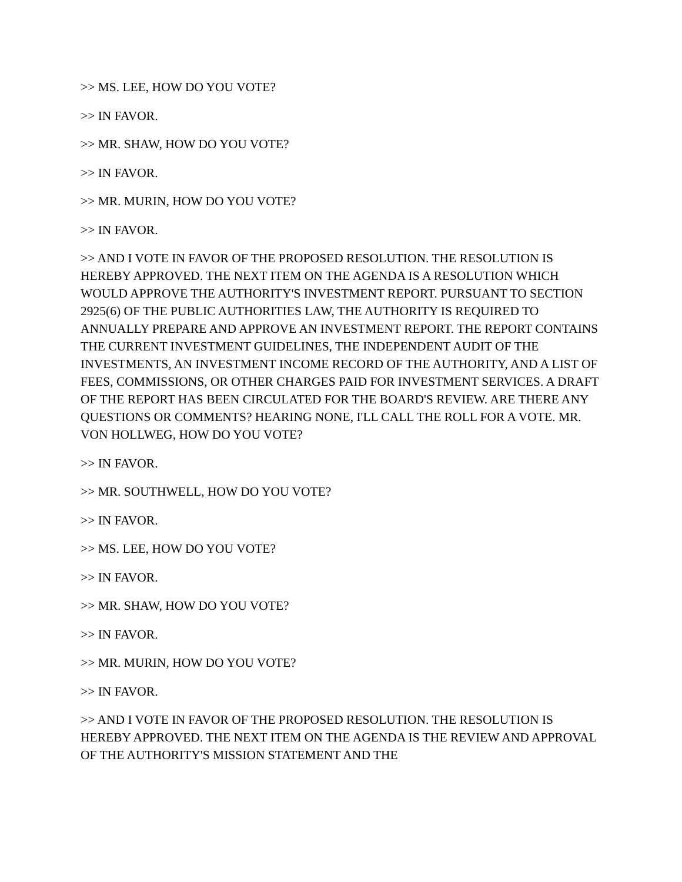>> MS. LEE, HOW DO YOU VOTE?
>> IN FAVOR.
>> MR. SHAW, HOW DO YOU VOTE?
>> IN FAVOR.
>> MR. MURIN, HOW DO YOU VOTE?
>> IN FAVOR.
>> AND I VOTE IN FAVOR OF THE PROPOSED RESOLUTION. THE RESOLUTION IS HEREBY APPROVED. THE NEXT ITEM ON THE AGENDA IS A RESOLUTION WHICH WOULD APPROVE THE AUTHORITY'S INVESTMENT REPORT. PURSUANT TO SECTION 2925(6) OF THE PUBLIC AUTHORITIES LAW, THE AUTHORITY IS REQUIRED TO ANNUALLY PREPARE AND APPROVE AN INVESTMENT REPORT. THE REPORT CONTAINS THE CURRENT INVESTMENT GUIDELINES, THE INDEPENDENT AUDIT OF THE INVESTMENTS, AN INVESTMENT INCOME RECORD OF THE AUTHORITY, AND A LIST OF FEES, COMMISSIONS, OR OTHER CHARGES PAID FOR INVESTMENT SERVICES. A DRAFT OF THE REPORT HAS BEEN CIRCULATED FOR THE BOARD'S REVIEW. ARE THERE ANY QUESTIONS OR COMMENTS? HEARING NONE, I'LL CALL THE ROLL FOR A VOTE. MR. VON HOLLWEG, HOW DO YOU VOTE?
>> IN FAVOR.
>> MR. SOUTHWELL, HOW DO YOU VOTE?
>> IN FAVOR.
>> MS. LEE, HOW DO YOU VOTE?
>> IN FAVOR.
>> MR. SHAW, HOW DO YOU VOTE?
>> IN FAVOR.
>> MR. MURIN, HOW DO YOU VOTE?
>> IN FAVOR.
>> AND I VOTE IN FAVOR OF THE PROPOSED RESOLUTION. THE RESOLUTION IS HEREBY APPROVED. THE NEXT ITEM ON THE AGENDA IS THE REVIEW AND APPROVAL OF THE AUTHORITY'S MISSION STATEMENT AND THE